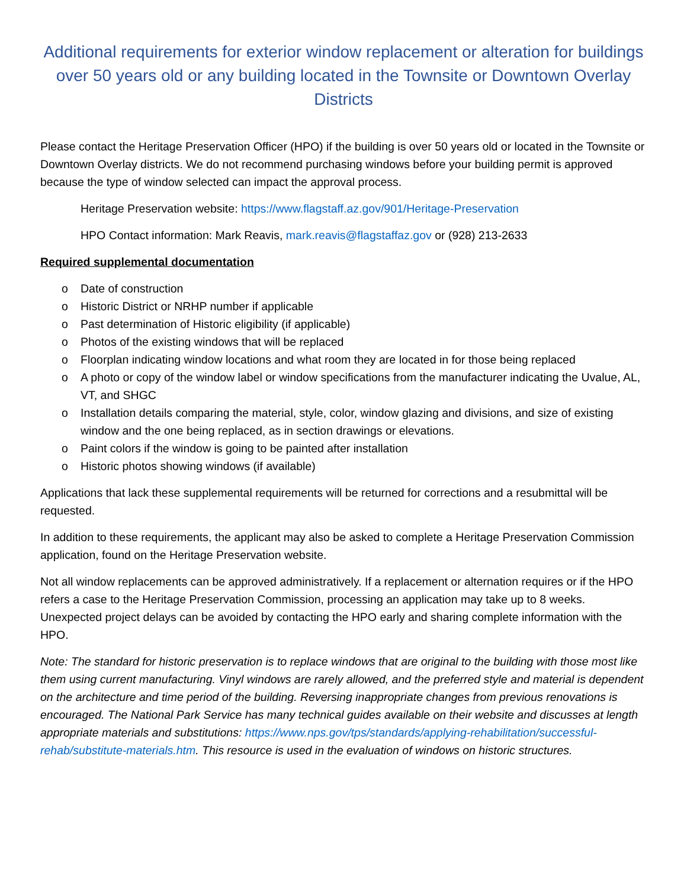Additional requirements for exterior window replacement or alteration for buildings over 50 years old or any building located in the Townsite or Downtown Overlay Districts
Please contact the Heritage Preservation Officer (HPO) if the building is over 50 years old or located in the Townsite or Downtown Overlay districts. We do not recommend purchasing windows before your building permit is approved because the type of window selected can impact the approval process.
Heritage Preservation website: https://www.flagstaff.az.gov/901/Heritage-Preservation
HPO Contact information: Mark Reavis, mark.reavis@flagstaffaz.gov or (928) 213-2633
Required supplemental documentation
o Date of construction
o Historic District or NRHP number if applicable
o Past determination of Historic eligibility (if applicable)
o Photos of the existing windows that will be replaced
o Floorplan indicating window locations and what room they are located in for those being replaced
o A photo or copy of the window label or window specifications from the manufacturer indicating the Uvalue, AL, VT, and SHGC
o Installation details comparing the material, style, color, window glazing and divisions, and size of existing window and the one being replaced, as in section drawings or elevations.
o Paint colors if the window is going to be painted after installation
o Historic photos showing windows (if available)
Applications that lack these supplemental requirements will be returned for corrections and a resubmittal will be requested.
In addition to these requirements, the applicant may also be asked to complete a Heritage Preservation Commission application, found on the Heritage Preservation website.
Not all window replacements can be approved administratively. If a replacement or alternation requires or if the HPO refers a case to the Heritage Preservation Commission, processing an application may take up to 8 weeks. Unexpected project delays can be avoided by contacting the HPO early and sharing complete information with the HPO.
Note: The standard for historic preservation is to replace windows that are original to the building with those most like them using current manufacturing. Vinyl windows are rarely allowed, and the preferred style and material is dependent on the architecture and time period of the building. Reversing inappropriate changes from previous renovations is encouraged. The National Park Service has many technical guides available on their website and discusses at length appropriate materials and substitutions: https://www.nps.gov/tps/standards/applying-rehabilitation/successful-rehab/substitute-materials.htm. This resource is used in the evaluation of windows on historic structures.